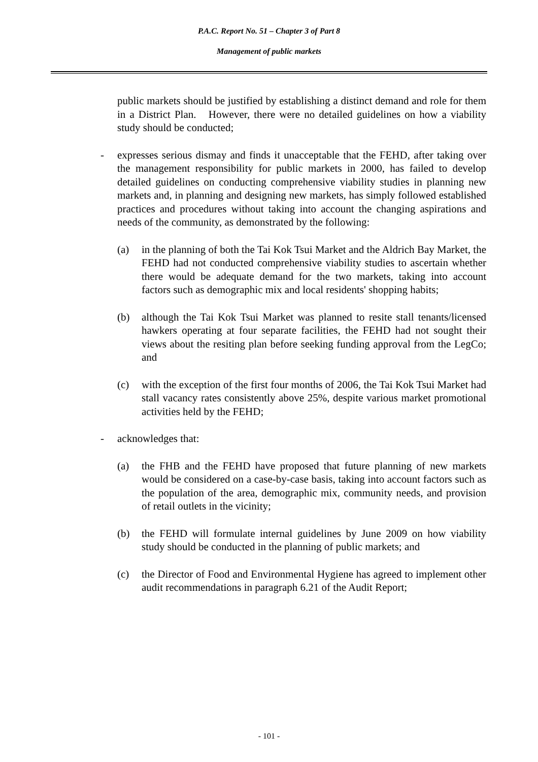P.A.C. Report No. 51 – Chapter 3 of Part 8
Management of public markets
public markets should be justified by establishing a distinct demand and role for them in a District Plan. However, there were no detailed guidelines on how a viability study should be conducted;
- expresses serious dismay and finds it unacceptable that the FEHD, after taking over the management responsibility for public markets in 2000, has failed to develop detailed guidelines on conducting comprehensive viability studies in planning new markets and, in planning and designing new markets, has simply followed established practices and procedures without taking into account the changing aspirations and needs of the community, as demonstrated by the following:
(a) in the planning of both the Tai Kok Tsui Market and the Aldrich Bay Market, the FEHD had not conducted comprehensive viability studies to ascertain whether there would be adequate demand for the two markets, taking into account factors such as demographic mix and local residents' shopping habits;
(b) although the Tai Kok Tsui Market was planned to resite stall tenants/licensed hawkers operating at four separate facilities, the FEHD had not sought their views about the resiting plan before seeking funding approval from the LegCo; and
(c) with the exception of the first four months of 2006, the Tai Kok Tsui Market had stall vacancy rates consistently above 25%, despite various market promotional activities held by the FEHD;
- acknowledges that:
(a) the FHB and the FEHD have proposed that future planning of new markets would be considered on a case-by-case basis, taking into account factors such as the population of the area, demographic mix, community needs, and provision of retail outlets in the vicinity;
(b) the FEHD will formulate internal guidelines by June 2009 on how viability study should be conducted in the planning of public markets; and
(c) the Director of Food and Environmental Hygiene has agreed to implement other audit recommendations in paragraph 6.21 of the Audit Report;
- 101 -